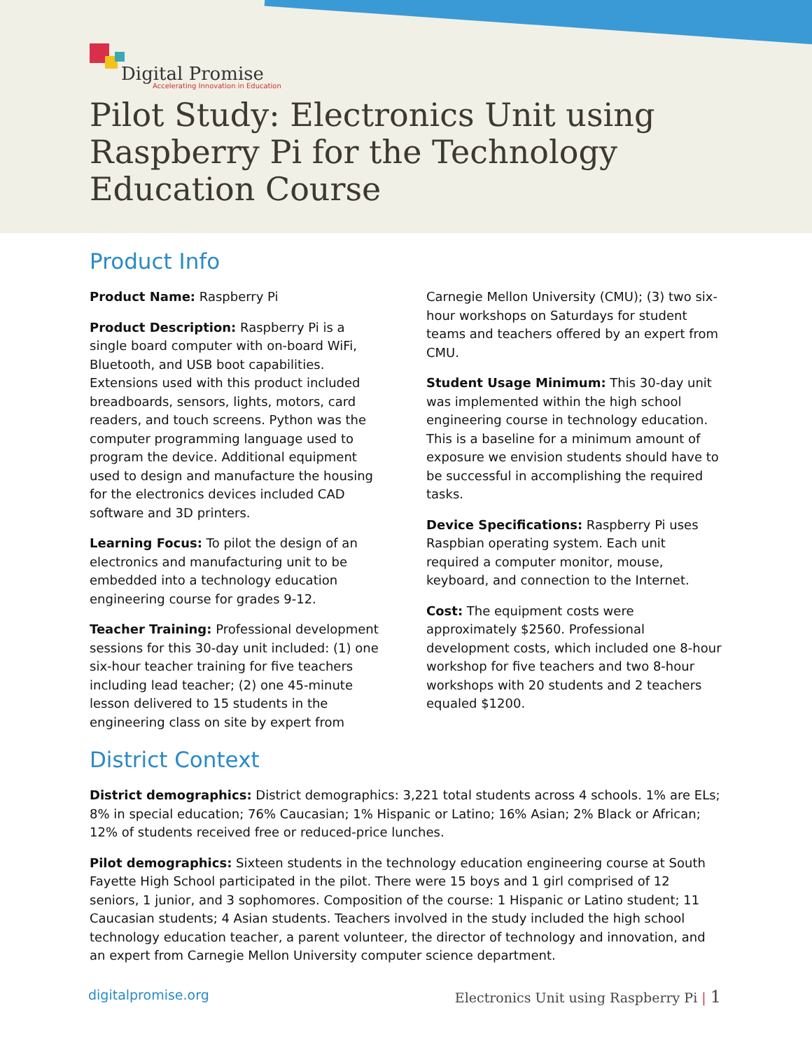Digital Promise
Accelerating Innovation in Education
Pilot Study: Electronics Unit using Raspberry Pi for the Technology Education Course
Product Info
Product Name: Raspberry Pi
Product Description: Raspberry Pi is a single board computer with on-board WiFi, Bluetooth, and USB boot capabilities. Extensions used with this product included breadboards, sensors, lights, motors, card readers, and touch screens. Python was the computer programming language used to program the device. Additional equipment used to design and manufacture the housing for the electronics devices included CAD software and 3D printers.
Learning Focus: To pilot the design of an electronics and manufacturing unit to be embedded into a technology education engineering course for grades 9-12.
Teacher Training: Professional development sessions for this 30-day unit included: (1) one six-hour teacher training for five teachers including lead teacher; (2) one 45-minute lesson delivered to 15 students in the engineering class on site by expert from Carnegie Mellon University (CMU); (3) two six-hour workshops on Saturdays for student teams and teachers offered by an expert from CMU.
Student Usage Minimum: This 30-day unit was implemented within the high school engineering course in technology education. This is a baseline for a minimum amount of exposure we envision students should have to be successful in accomplishing the required tasks.
Device Specifications: Raspberry Pi uses Raspbian operating system. Each unit required a computer monitor, mouse, keyboard, and connection to the Internet.
Cost: The equipment costs were approximately $2560. Professional development costs, which included one 8-hour workshop for five teachers and two 8-hour workshops with 20 students and 2 teachers equaled $1200.
District Context
District demographics: District demographics: 3,221 total students across 4 schools. 1% are ELs; 8% in special education; 76% Caucasian; 1% Hispanic or Latino; 16% Asian; 2% Black or African; 12% of students received free or reduced-price lunches.
Pilot demographics: Sixteen students in the technology education engineering course at South Fayette High School participated in the pilot. There were 15 boys and 1 girl comprised of 12 seniors, 1 junior, and 3 sophomores. Composition of the course: 1 Hispanic or Latino student; 11 Caucasian students; 4 Asian students. Teachers involved in the study included the high school technology education teacher, a parent volunteer, the director of technology and innovation, and an expert from Carnegie Mellon University computer science department.
digitalpromise.org Electronics Unit using Raspberry Pi | 1